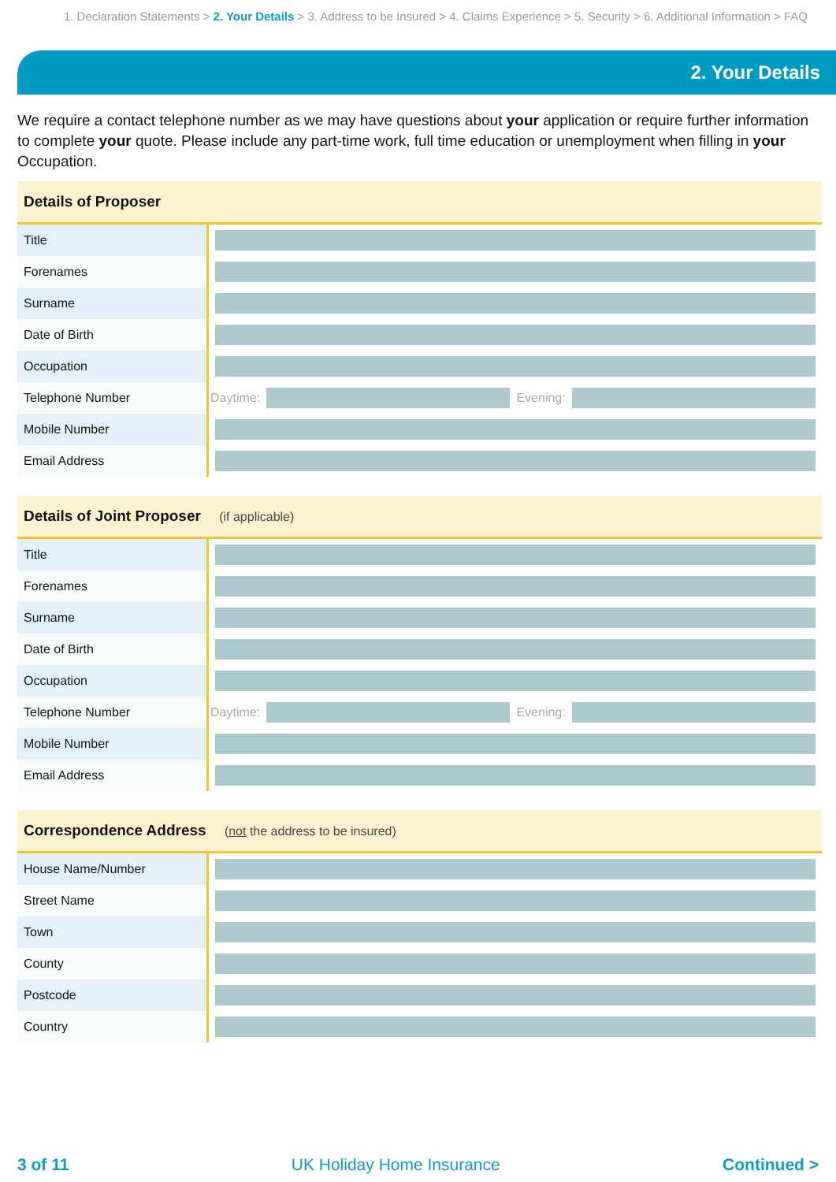1. Declaration Statements > 2. Your Details > 3. Address to be Insured > 4. Claims Experience > 5. Security > 6. Additional Information > FAQ
2. Your Details
We require a contact telephone number as we may have questions about your application or require further information to complete your quote. Please include any part-time work, full time education or unemployment when filling in your Occupation.
| Details of Proposer | |
| --- | --- |
| Title | |
| Forenames | |
| Surname | |
| Date of Birth | |
| Occupation | |
| Telephone Number | Daytime: Evening: |
| Mobile Number | |
| Email Address | |
| Details of Joint Proposer (if applicable) | |
| --- | --- |
| Title | |
| Forenames | |
| Surname | |
| Date of Birth | |
| Occupation | |
| Telephone Number | Daytime: Evening: |
| Mobile Number | |
| Email Address | |
| Correspondence Address ( not the address to be insured) | |
| --- | --- |
| House Name/Number | |
| Street Name | |
| Town | |
| County | |
| Postcode | |
| Country | |
3 of 11 UK Holiday Home Insurance Continued >